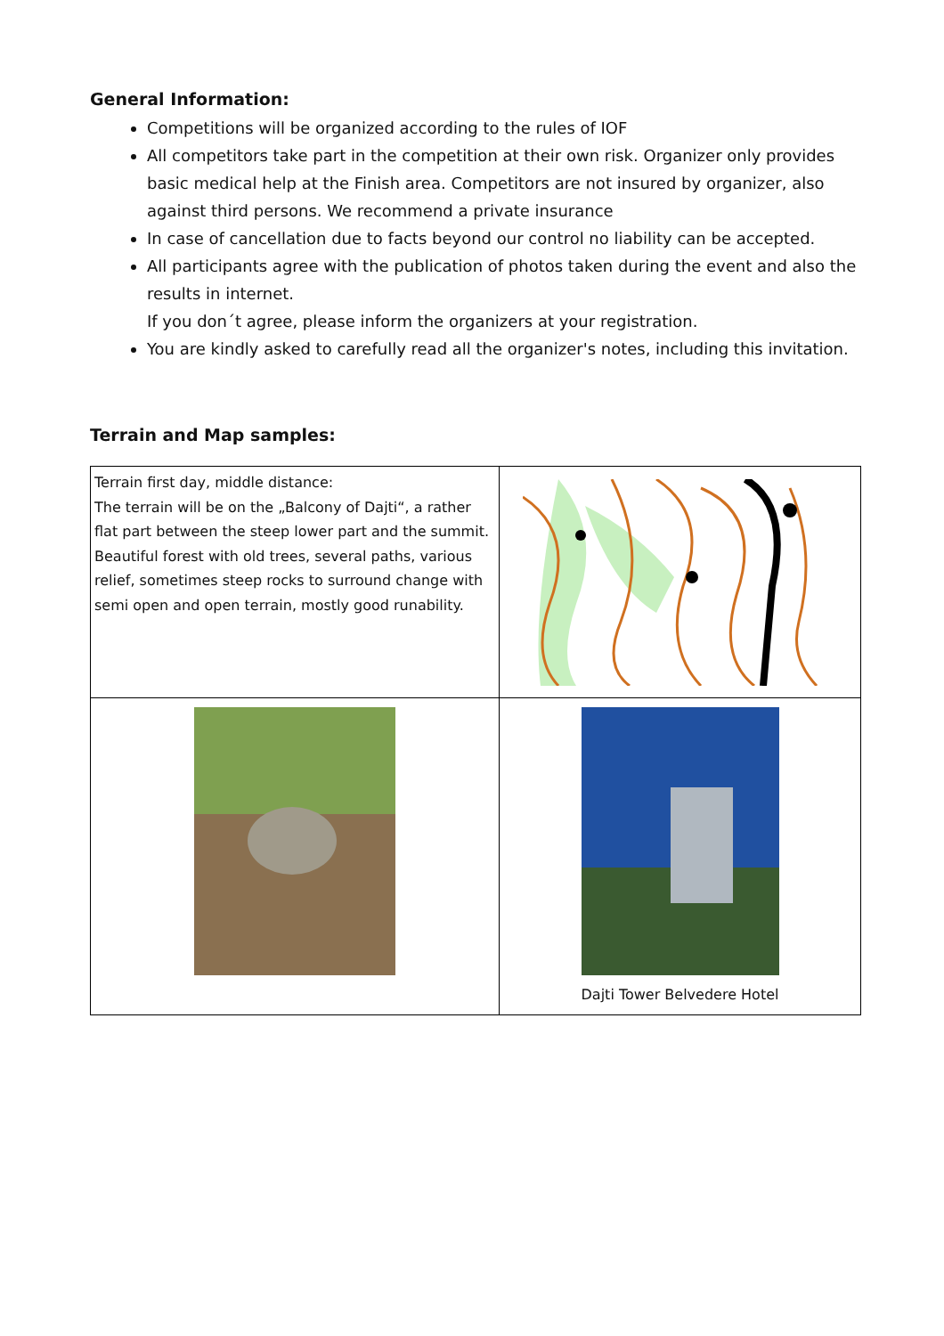General Information:
Competitions will be organized according to the rules of IOF
All competitors take part in the competition at their own risk. Organizer only provides basic medical help at the Finish area. Competitors are not insured by organizer, also against third persons. We recommend a private insurance
In case of cancellation due to facts beyond our control no liability can be accepted.
All participants agree with the publication of photos taken during the event and also the results in internet.
If you don´t agree, please inform the organizers at your registration.
You are kindly asked to carefully read all the organizer's notes, including this invitation.
Terrain and Map samples:
| Terrain first day, middle distance: The terrain will be on the „Balcony of Dajti“, a rather flat part between the steep lower part and the summit. Beautiful forest with old trees, several paths, various relief, sometimes steep rocks to surround change with semi open and open terrain, mostly good runability. | |
| | Dajti Tower Belvedere Hotel |